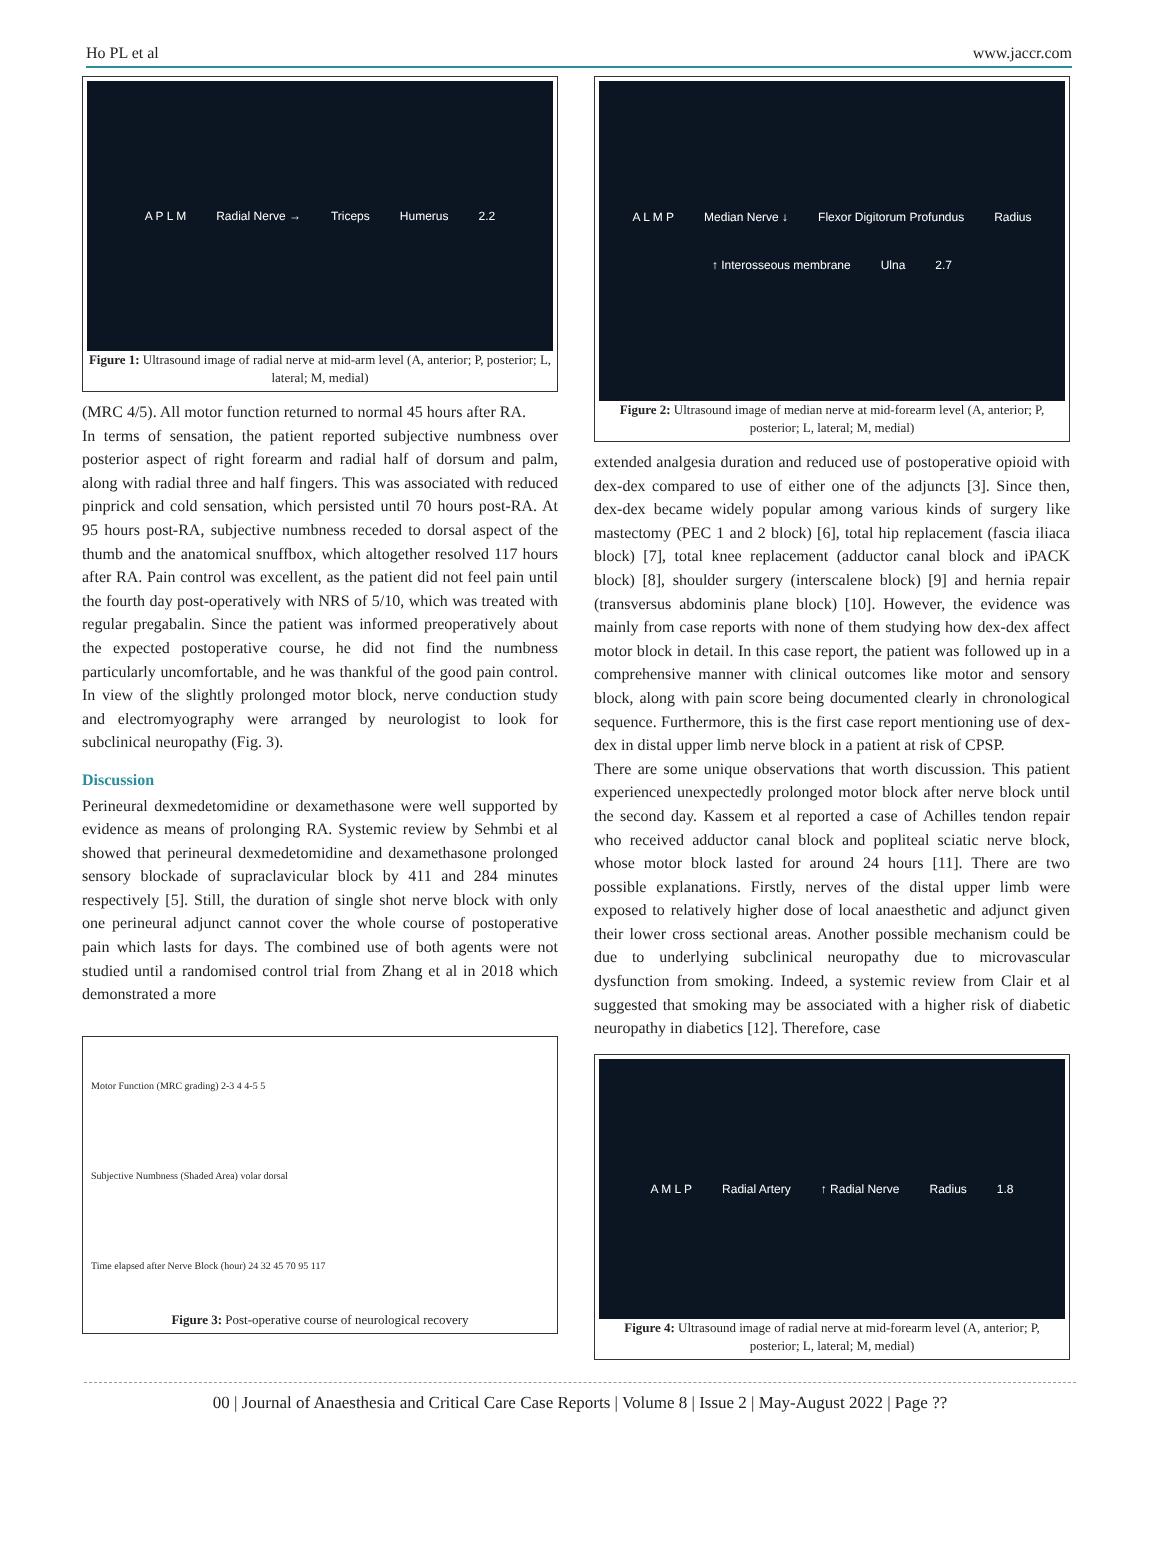Ho PL et al www.jaccr.com
A P L M Radial Nerve → Triceps Humerus 2.2
Figure 1: Ultrasound image of radial nerve at mid-arm level (A, anterior; P, posterior; L, lateral; M, medial)
(MRC 4/5). All motor function returned to normal 45 hours after RA.
In terms of sensation, the patient reported subjective numbness over posterior aspect of right forearm and radial half of dorsum and palm, along with radial three and half fingers. This was associated with reduced pinprick and cold sensation, which persisted until 70 hours post-RA. At 95 hours post-RA, subjective numbness receded to dorsal aspect of the thumb and the anatomical snuffbox, which altogether resolved 117 hours after RA. Pain control was excellent, as the patient did not feel pain until the fourth day post-operatively with NRS of 5/10, which was treated with regular pregabalin. Since the patient was informed preoperatively about the expected postoperative course, he did not find the numbness particularly uncomfortable, and he was thankful of the good pain control. In view of the slightly prolonged motor block, nerve conduction study and electromyography were arranged by neurologist to look for subclinical neuropathy (Fig. 3).
Discussion
Perineural dexmedetomidine or dexamethasone were well supported by evidence as means of prolonging RA. Systemic review by Sehmbi et al showed that perineural dexmedetomidine and dexamethasone prolonged sensory blockade of supraclavicular block by 411 and 284 minutes respectively [5]. Still, the duration of single shot nerve block with only one perineural adjunct cannot cover the whole course of postoperative pain which lasts for days. The combined use of both agents were not studied until a randomised control trial from Zhang et al in 2018 which demonstrated a more
Motor Function (MRC grading) 2-3 4 4-5 5
Subjective Numbness (Shaded Area) volar dorsal
Time elapsed after Nerve Block (hour) 24 32 45 70 95 117
Figure 3: Post-operative course of neurological recovery
A L M P Median Nerve ↓ Flexor Digitorum Profundus Radius ↑ Interosseous membrane Ulna 2.7
Figure 2: Ultrasound image of median nerve at mid-forearm level (A, anterior; P, posterior; L, lateral; M, medial)
extended analgesia duration and reduced use of postoperative opioid with dex-dex compared to use of either one of the adjuncts [3]. Since then, dex-dex became widely popular among various kinds of surgery like mastectomy (PEC 1 and 2 block) [6], total hip replacement (fascia iliaca block) [7], total knee replacement (adductor canal block and iPACK block) [8], shoulder surgery (interscalene block) [9] and hernia repair (transversus abdominis plane block) [10]. However, the evidence was mainly from case reports with none of them studying how dex-dex affect motor block in detail. In this case report, the patient was followed up in a comprehensive manner with clinical outcomes like motor and sensory block, along with pain score being documented clearly in chronological sequence. Furthermore, this is the first case report mentioning use of dex-dex in distal upper limb nerve block in a patient at risk of CPSP.
There are some unique observations that worth discussion. This patient experienced unexpectedly prolonged motor block after nerve block until the second day. Kassem et al reported a case of Achilles tendon repair who received adductor canal block and popliteal sciatic nerve block, whose motor block lasted for around 24 hours [11]. There are two possible explanations. Firstly, nerves of the distal upper limb were exposed to relatively higher dose of local anaesthetic and adjunct given their lower cross sectional areas. Another possible mechanism could be due to underlying subclinical neuropathy due to microvascular dysfunction from smoking. Indeed, a systemic review from Clair et al suggested that smoking may be associated with a higher risk of diabetic neuropathy in diabetics [12]. Therefore, case
A M L P Radial Artery ↑ Radial Nerve Radius 1.8
Figure 4: Ultrasound image of radial nerve at mid-forearm level (A, anterior; P, posterior; L, lateral; M, medial)
00 | Journal of Anaesthesia and Critical Care Case Reports | Volume 8 | Issue 2 | May-August 2022 | Page ??